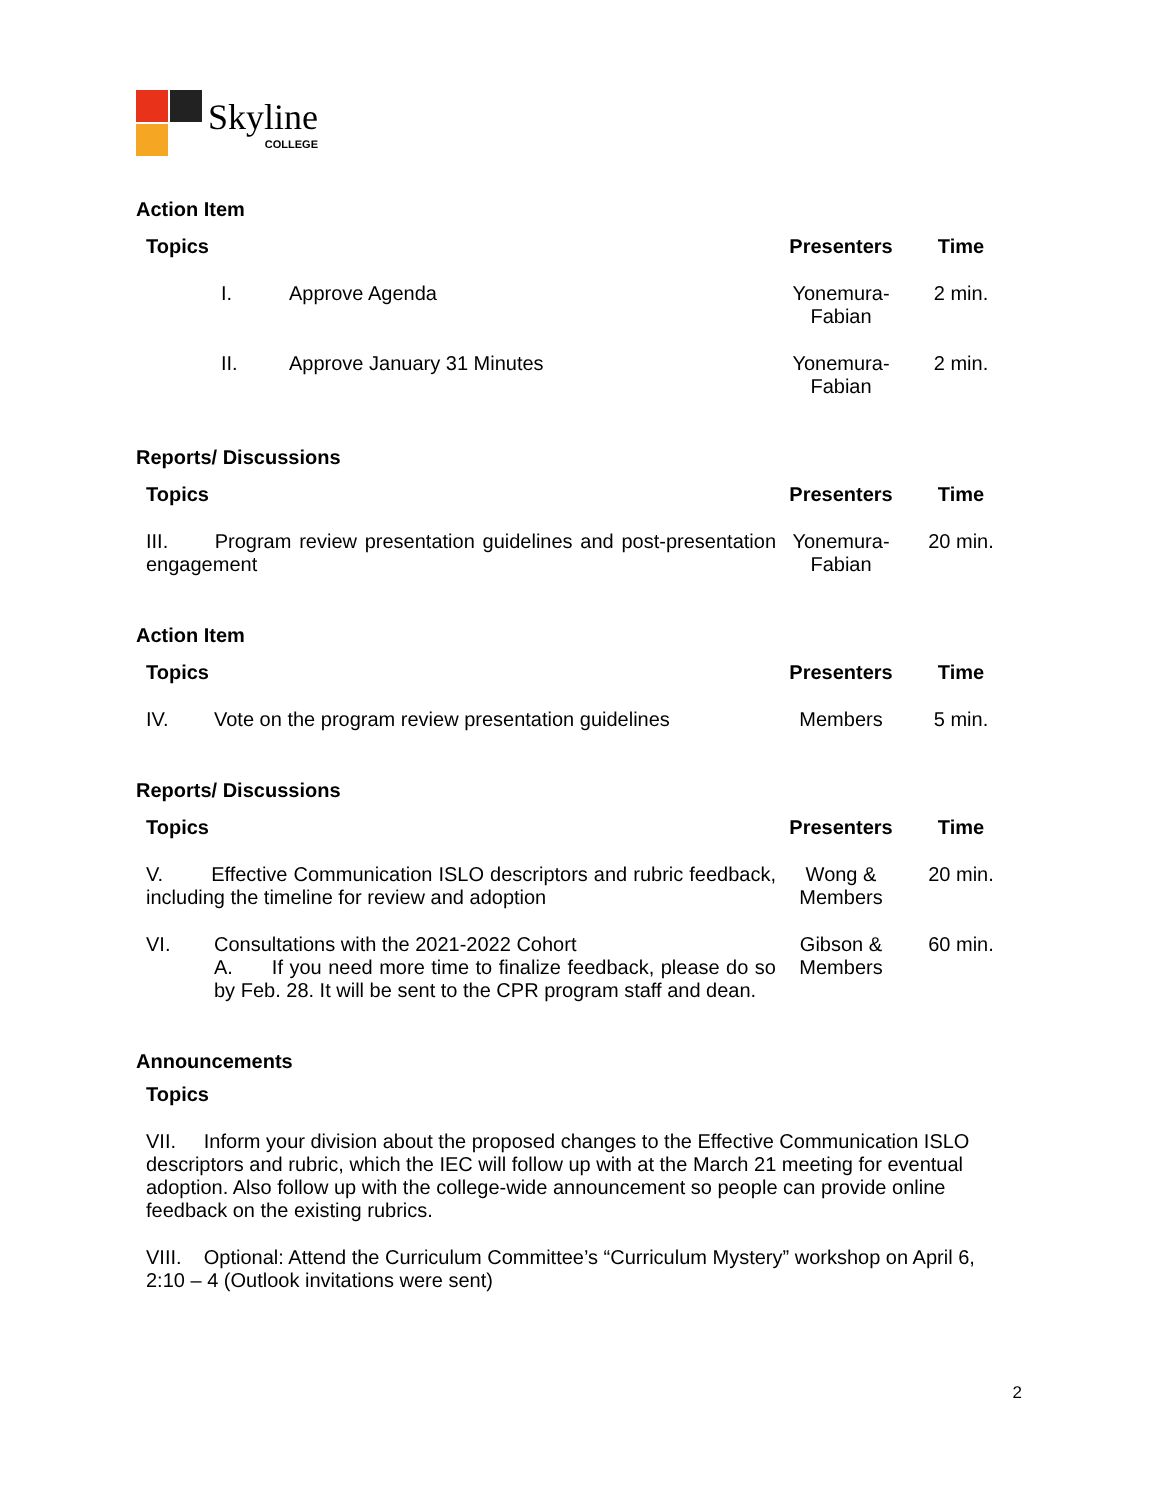Skyline
COLLEGE
Action Item
| Topics | | Presenters | Time |
| --- | --- | --- | --- |
| I. | Approve Agenda | Yonemura-Fabian | 2 min. |
| II. | Approve January 31 Minutes | Yonemura-Fabian | 2 min. |
Reports/ Discussions
| Topics | Presenters | Time |
| --- | --- | --- |
| III. Program review presentation guidelines and post-presentation engagement | Yonemura-Fabian | 20 min. |
Action Item
| Topics | | Presenters | Time |
| --- | --- | --- | --- |
| IV. | Vote on the program review presentation guidelines | Members | 5 min. |
Reports/ Discussions
| Topics | | Presenters | Time |
| --- | --- | --- | --- |
| V. Effective Communication ISLO descriptors and rubric feedback, including the timeline for review and adoption | | Wong & Members | 20 min. |
| VI. | Consultations with the 2021-2022 Cohort A. If you need more time to finalize feedback, please do so by Feb. 28. It will be sent to the CPR program staff and dean. | Gibson & Members | 60 min. |
Announcements
Topics
VII. Inform your division about the proposed changes to the Effective Communication ISLO descriptors and rubric, which the IEC will follow up with at the March 21 meeting for eventual adoption. Also follow up with the college-wide announcement so people can provide online feedback on the existing rubrics.
VIII. Optional: Attend the Curriculum Committee’s “Curriculum Mystery” workshop on April 6, 2:10 – 4 (Outlook invitations were sent)
2